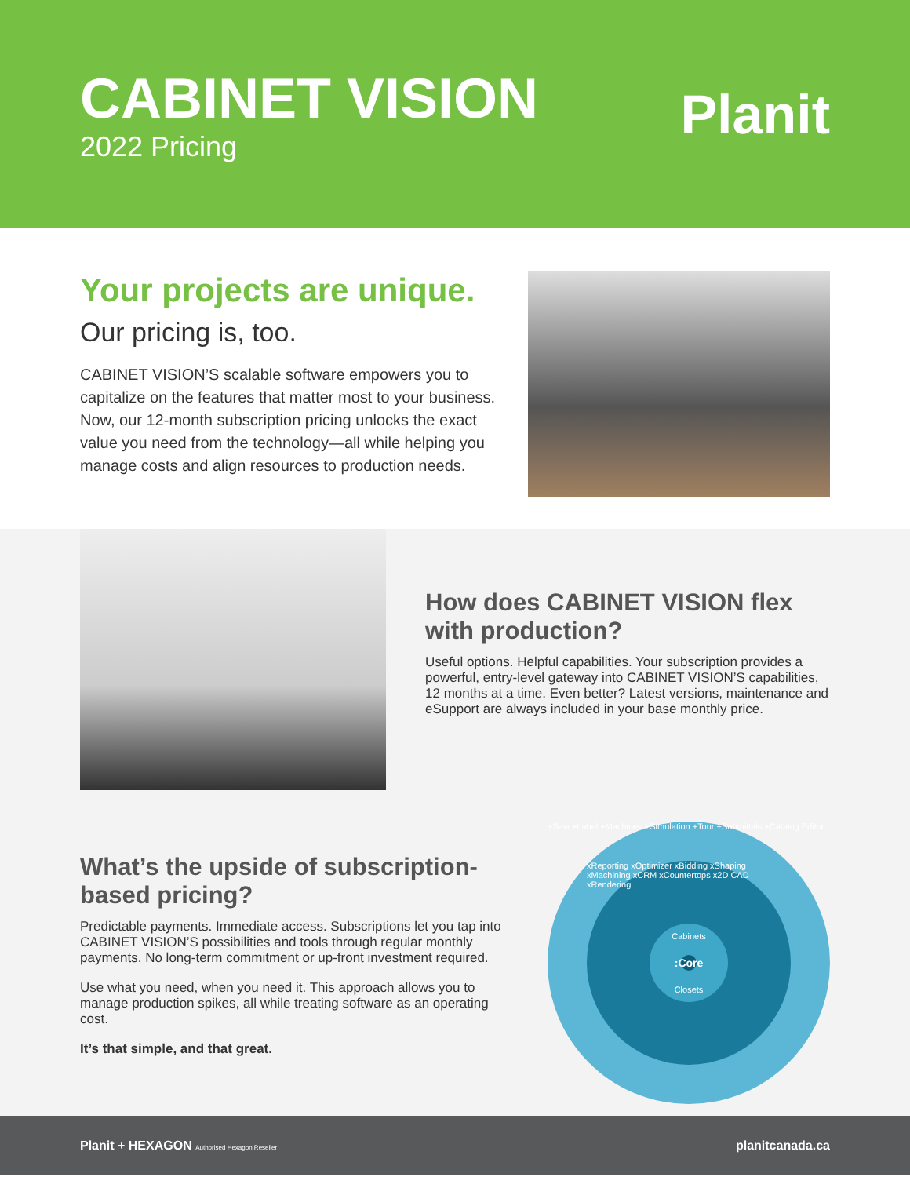CABINET VISION
2022 Pricing
Planit
Your projects are unique.
Our pricing is, too.
CABINET VISION’S scalable software empowers you to capitalize on the features that matter most to your business. Now, our 12-month subscription pricing unlocks the exact value you need from the technology—all while helping you manage costs and align resources to production needs.
How does CABINET VISION flex with production?
Useful options. Helpful capabilities. Your subscription provides a powerful, entry-level gateway into CABINET VISION’S capabilities, 12 months at a time. Even better? Latest versions, maintenance and eSupport are always included in your base monthly price.
What’s the upside of subscription-based pricing?
Predictable payments. Immediate access. Subscriptions let you tap into CABINET VISION’S possibilities and tools through regular monthly payments. No long-term commitment or up-front investment required.
Use what you need, when you need it. This approach allows you to manage production spikes, all while treating software as an operating cost.
It’s that simple, and that great.
+Saw +Label +Machines +Simulation +Tour +Submittals +Catalog Editor
xReporting xOptimizer xBidding xShaping xMachining xCRM xCountertops x2D CAD xRendering
Cabinets
:Core
Closets
Planit + HEXAGON Authorised Hexagon Reseller
planitcanada.ca